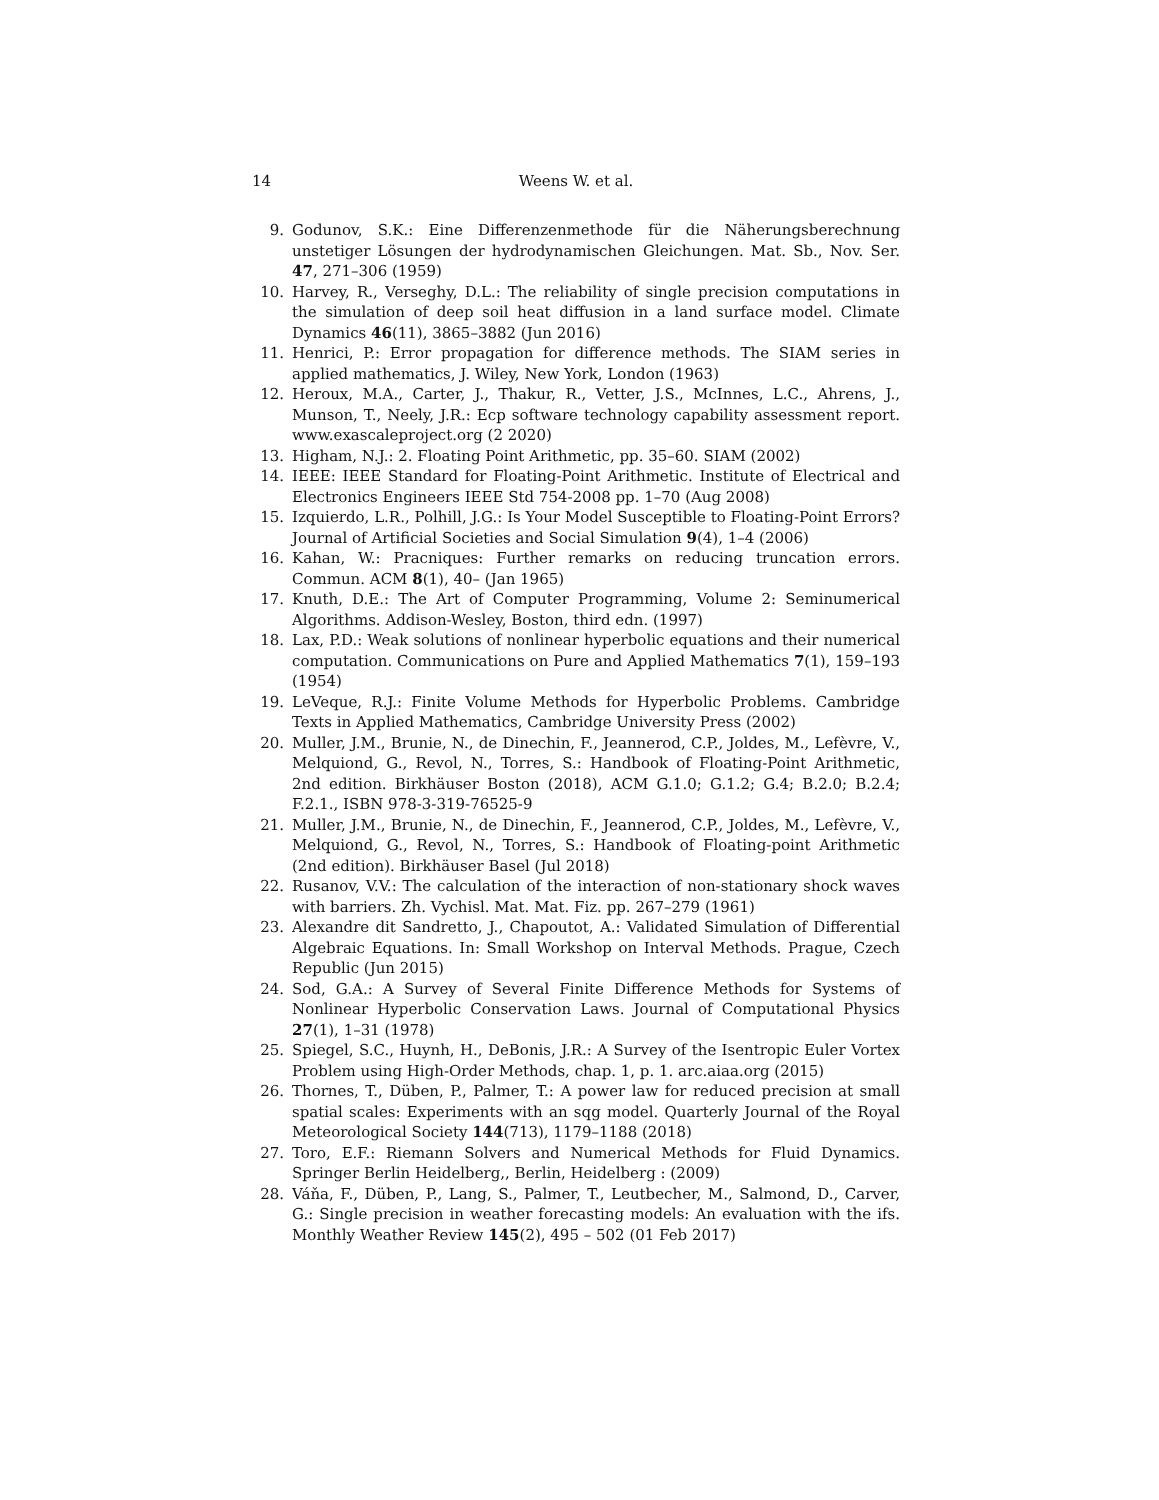14 Weens W. et al.
9. Godunov, S.K.: Eine Differenzenmethode für die Näherungsberechnung unstetiger Lösungen der hydrodynamischen Gleichungen. Mat. Sb., Nov. Ser. 47, 271–306 (1959)
10. Harvey, R., Verseghy, D.L.: The reliability of single precision computations in the simulation of deep soil heat diffusion in a land surface model. Climate Dynamics 46(11), 3865–3882 (Jun 2016)
11. Henrici, P.: Error propagation for difference methods. The SIAM series in applied mathematics, J. Wiley, New York, London (1963)
12. Heroux, M.A., Carter, J., Thakur, R., Vetter, J.S., McInnes, L.C., Ahrens, J., Munson, T., Neely, J.R.: Ecp software technology capability assessment report. www.exascaleproject.org (2 2020)
13. Higham, N.J.: 2. Floating Point Arithmetic, pp. 35–60. SIAM (2002)
14. IEEE: IEEE Standard for Floating-Point Arithmetic. Institute of Electrical and Electronics Engineers IEEE Std 754-2008 pp. 1–70 (Aug 2008)
15. Izquierdo, L.R., Polhill, J.G.: Is Your Model Susceptible to Floating-Point Errors? Journal of Artificial Societies and Social Simulation 9(4), 1–4 (2006)
16. Kahan, W.: Pracniques: Further remarks on reducing truncation errors. Commun. ACM 8(1), 40– (Jan 1965)
17. Knuth, D.E.: The Art of Computer Programming, Volume 2: Seminumerical Algorithms. Addison-Wesley, Boston, third edn. (1997)
18. Lax, P.D.: Weak solutions of nonlinear hyperbolic equations and their numerical computation. Communications on Pure and Applied Mathematics 7(1), 159–193 (1954)
19. LeVeque, R.J.: Finite Volume Methods for Hyperbolic Problems. Cambridge Texts in Applied Mathematics, Cambridge University Press (2002)
20. Muller, J.M., Brunie, N., de Dinechin, F., Jeannerod, C.P., Joldes, M., Lefèvre, V., Melquiond, G., Revol, N., Torres, S.: Handbook of Floating-Point Arithmetic, 2nd edition. Birkhäuser Boston (2018), ACM G.1.0; G.1.2; G.4; B.2.0; B.2.4; F.2.1., ISBN 978-3-319-76525-9
21. Muller, J.M., Brunie, N., de Dinechin, F., Jeannerod, C.P., Joldes, M., Lefèvre, V., Melquiond, G., Revol, N., Torres, S.: Handbook of Floating-point Arithmetic (2nd edition). Birkhäuser Basel (Jul 2018)
22. Rusanov, V.V.: The calculation of the interaction of non-stationary shock waves with barriers. Zh. Vychisl. Mat. Mat. Fiz. pp. 267–279 (1961)
23. Alexandre dit Sandretto, J., Chapoutot, A.: Validated Simulation of Differential Algebraic Equations. In: Small Workshop on Interval Methods. Prague, Czech Republic (Jun 2015)
24. Sod, G.A.: A Survey of Several Finite Difference Methods for Systems of Nonlinear Hyperbolic Conservation Laws. Journal of Computational Physics 27(1), 1–31 (1978)
25. Spiegel, S.C., Huynh, H., DeBonis, J.R.: A Survey of the Isentropic Euler Vortex Problem using High-Order Methods, chap. 1, p. 1. arc.aiaa.org (2015)
26. Thornes, T., Düben, P., Palmer, T.: A power law for reduced precision at small spatial scales: Experiments with an sqg model. Quarterly Journal of the Royal Meteorological Society 144(713), 1179–1188 (2018)
27. Toro, E.F.: Riemann Solvers and Numerical Methods for Fluid Dynamics. Springer Berlin Heidelberg,, Berlin, Heidelberg : (2009)
28. Váňa, F., Düben, P., Lang, S., Palmer, T., Leutbecher, M., Salmond, D., Carver, G.: Single precision in weather forecasting models: An evaluation with the ifs. Monthly Weather Review 145(2), 495 – 502 (01 Feb 2017)